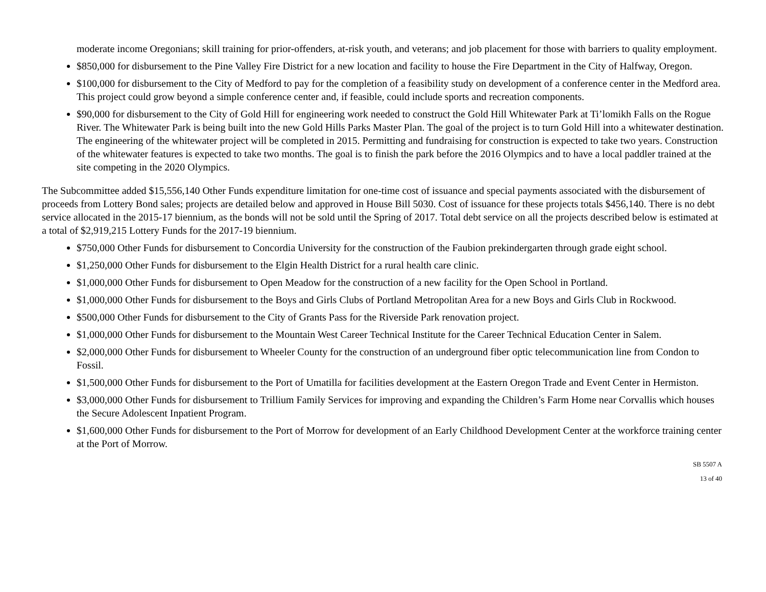moderate income Oregonians; skill training for prior-offenders, at-risk youth, and veterans; and job placement for those with barriers to quality employment.
$850,000 for disbursement to the Pine Valley Fire District for a new location and facility to house the Fire Department in the City of Halfway, Oregon.
$100,000 for disbursement to the City of Medford to pay for the completion of a feasibility study on development of a conference center in the Medford area. This project could grow beyond a simple conference center and, if feasible, could include sports and recreation components.
$90,000 for disbursement to the City of Gold Hill for engineering work needed to construct the Gold Hill Whitewater Park at Ti’lomikh Falls on the Rogue River. The Whitewater Park is being built into the new Gold Hills Parks Master Plan. The goal of the project is to turn Gold Hill into a whitewater destination. The engineering of the whitewater project will be completed in 2015. Permitting and fundraising for construction is expected to take two years. Construction of the whitewater features is expected to take two months. The goal is to finish the park before the 2016 Olympics and to have a local paddler trained at the site competing in the 2020 Olympics.
The Subcommittee added $15,556,140 Other Funds expenditure limitation for one-time cost of issuance and special payments associated with the disbursement of proceeds from Lottery Bond sales; projects are detailed below and approved in House Bill 5030. Cost of issuance for these projects totals $456,140. There is no debt service allocated in the 2015-17 biennium, as the bonds will not be sold until the Spring of 2017. Total debt service on all the projects described below is estimated at a total of $2,919,215 Lottery Funds for the 2017-19 biennium.
$750,000 Other Funds for disbursement to Concordia University for the construction of the Faubion prekindergarten through grade eight school.
$1,250,000 Other Funds for disbursement to the Elgin Health District for a rural health care clinic.
$1,000,000 Other Funds for disbursement to Open Meadow for the construction of a new facility for the Open School in Portland.
$1,000,000 Other Funds for disbursement to the Boys and Girls Clubs of Portland Metropolitan Area for a new Boys and Girls Club in Rockwood.
$500,000 Other Funds for disbursement to the City of Grants Pass for the Riverside Park renovation project.
$1,000,000 Other Funds for disbursement to the Mountain West Career Technical Institute for the Career Technical Education Center in Salem.
$2,000,000 Other Funds for disbursement to Wheeler County for the construction of an underground fiber optic telecommunication line from Condon to Fossil.
$1,500,000 Other Funds for disbursement to the Port of Umatilla for facilities development at the Eastern Oregon Trade and Event Center in Hermiston.
$3,000,000 Other Funds for disbursement to Trillium Family Services for improving and expanding the Children’s Farm Home near Corvallis which houses the Secure Adolescent Inpatient Program.
$1,600,000 Other Funds for disbursement to the Port of Morrow for development of an Early Childhood Development Center at the workforce training center at the Port of Morrow.
SB 5507 A
13 of 40